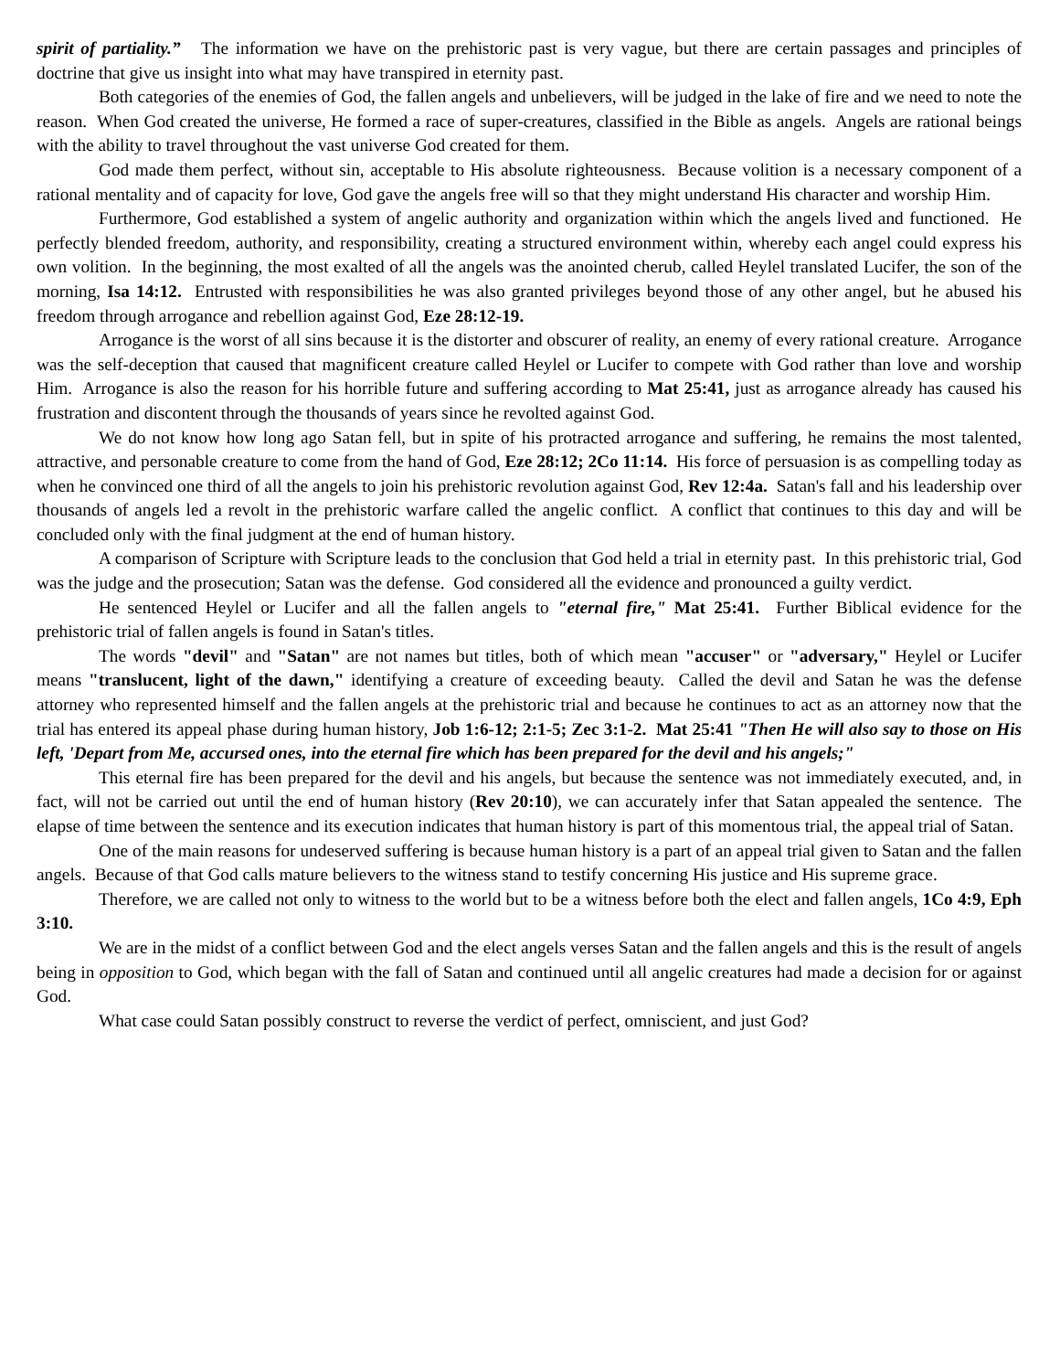spirit of partiality.” The information we have on the prehistoric past is very vague, but there are certain passages and principles of doctrine that give us insight into what may have transpired in eternity past.
Both categories of the enemies of God, the fallen angels and unbelievers, will be judged in the lake of fire and we need to note the reason. When God created the universe, He formed a race of super-creatures, classified in the Bible as angels. Angels are rational beings with the ability to travel throughout the vast universe God created for them.
God made them perfect, without sin, acceptable to His absolute righteousness. Because volition is a necessary component of a rational mentality and of capacity for love, God gave the angels free will so that they might understand His character and worship Him.
Furthermore, God established a system of angelic authority and organization within which the angels lived and functioned. He perfectly blended freedom, authority, and responsibility, creating a structured environment within, whereby each angel could express his own volition. In the beginning, the most exalted of all the angels was the anointed cherub, called Heylel translated Lucifer, the son of the morning, Isa 14:12. Entrusted with responsibilities he was also granted privileges beyond those of any other angel, but he abused his freedom through arrogance and rebellion against God, Eze 28:12-19.
Arrogance is the worst of all sins because it is the distorter and obscurer of reality, an enemy of every rational creature. Arrogance was the self-deception that caused that magnificent creature called Heylel or Lucifer to compete with God rather than love and worship Him. Arrogance is also the reason for his horrible future and suffering according to Mat 25:41, just as arrogance already has caused his frustration and discontent through the thousands of years since he revolted against God.
We do not know how long ago Satan fell, but in spite of his protracted arrogance and suffering, he remains the most talented, attractive, and personable creature to come from the hand of God, Eze 28:12; 2Co 11:14. His force of persuasion is as compelling today as when he convinced one third of all the angels to join his prehistoric revolution against God, Rev 12:4a. Satan's fall and his leadership over thousands of angels led a revolt in the prehistoric warfare called the angelic conflict. A conflict that continues to this day and will be concluded only with the final judgment at the end of human history.
A comparison of Scripture with Scripture leads to the conclusion that God held a trial in eternity past. In this prehistoric trial, God was the judge and the prosecution; Satan was the defense. God considered all the evidence and pronounced a guilty verdict.
He sentenced Heylel or Lucifer and all the fallen angels to "eternal fire," Mat 25:41. Further Biblical evidence for the prehistoric trial of fallen angels is found in Satan's titles.
The words "devil" and "Satan" are not names but titles, both of which mean "accuser" or "adversary," Heylel or Lucifer means "translucent, light of the dawn," identifying a creature of exceeding beauty. Called the devil and Satan he was the defense attorney who represented himself and the fallen angels at the prehistoric trial and because he continues to act as an attorney now that the trial has entered its appeal phase during human history, Job 1:6-12; 2:1-5; Zec 3:1-2. Mat 25:41 "Then He will also say to those on His left, 'Depart from Me, accursed ones, into the eternal fire which has been prepared for the devil and his angels;"
This eternal fire has been prepared for the devil and his angels, but because the sentence was not immediately executed, and, in fact, will not be carried out until the end of human history (Rev 20:10), we can accurately infer that Satan appealed the sentence. The elapse of time between the sentence and its execution indicates that human history is part of this momentous trial, the appeal trial of Satan.
One of the main reasons for undeserved suffering is because human history is a part of an appeal trial given to Satan and the fallen angels. Because of that God calls mature believers to the witness stand to testify concerning His justice and His supreme grace.
Therefore, we are called not only to witness to the world but to be a witness before both the elect and fallen angels, 1Co 4:9, Eph 3:10.
We are in the midst of a conflict between God and the elect angels verses Satan and the fallen angels and this is the result of angels being in opposition to God, which began with the fall of Satan and continued until all angelic creatures had made a decision for or against God.
What case could Satan possibly construct to reverse the verdict of perfect, omniscient, and just God?